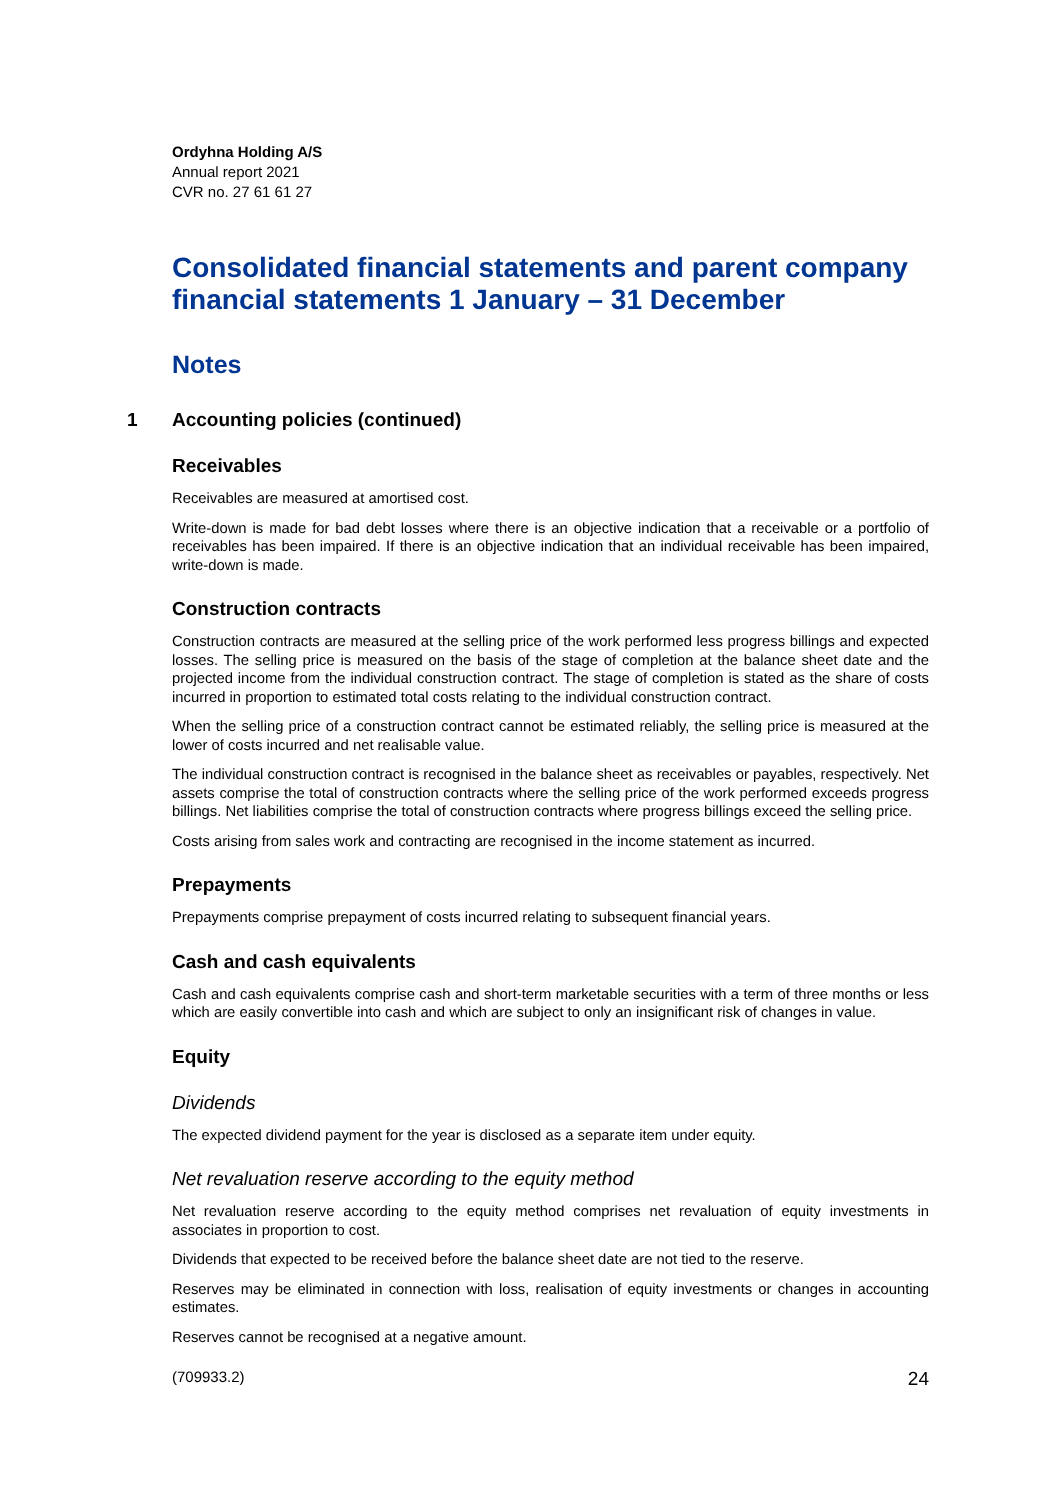Ordyhna Holding A/S
Annual report 2021
CVR no. 27 61 61 27
Consolidated financial statements and parent company financial statements 1 January – 31 December
Notes
1 Accounting policies (continued)
Receivables
Receivables are measured at amortised cost.
Write-down is made for bad debt losses where there is an objective indication that a receivable or a portfolio of receivables has been impaired. If there is an objective indication that an individual receivable has been impaired, write-down is made.
Construction contracts
Construction contracts are measured at the selling price of the work performed less progress billings and expected losses. The selling price is measured on the basis of the stage of completion at the balance sheet date and the projected income from the individual construction contract. The stage of completion is stated as the share of costs incurred in proportion to estimated total costs relating to the individual construction contract.
When the selling price of a construction contract cannot be estimated reliably, the selling price is measured at the lower of costs incurred and net realisable value.
The individual construction contract is recognised in the balance sheet as receivables or payables, respectively. Net assets comprise the total of construction contracts where the selling price of the work performed exceeds progress billings. Net liabilities comprise the total of construction contracts where progress billings exceed the selling price.
Costs arising from sales work and contracting are recognised in the income statement as incurred.
Prepayments
Prepayments comprise prepayment of costs incurred relating to subsequent financial years.
Cash and cash equivalents
Cash and cash equivalents comprise cash and short-term marketable securities with a term of three months or less which are easily convertible into cash and which are subject to only an insignificant risk of changes in value.
Equity
Dividends
The expected dividend payment for the year is disclosed as a separate item under equity.
Net revaluation reserve according to the equity method
Net revaluation reserve according to the equity method comprises net revaluation of equity investments in associates in proportion to cost.
Dividends that expected to be received before the balance sheet date are not tied to the reserve.
Reserves may be eliminated in connection with loss, realisation of equity investments or changes in accounting estimates.
Reserves cannot be recognised at a negative amount.
(709933.2) 24